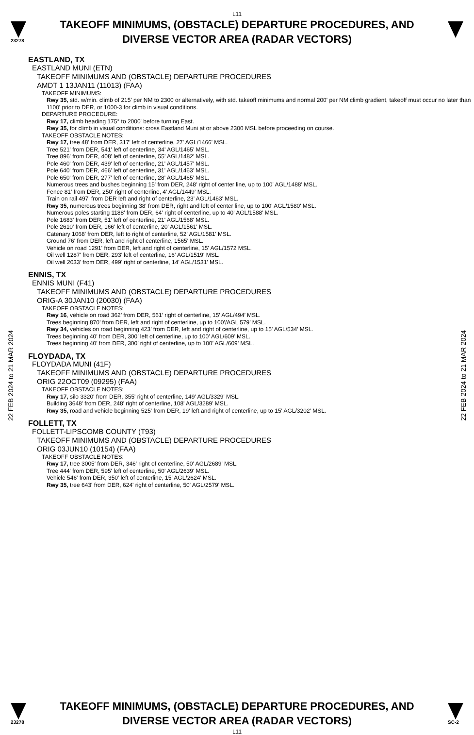L11
23278
TAKEOFF MINIMUMS, (OBSTACLE) DEPARTURE PROCEDURES, AND
DIVERSE VECTOR AREA (RADAR VECTORS)
22 FEB 2024 to 21 MAR 2024
22 FEB 2024 to 21 MAR 2024
EASTLAND, TX
EASTLAND MUNI (ETN)
TAKEOFF MINIMUMS AND (OBSTACLE) DEPARTURE PROCEDURES
AMDT 1 13JAN11 (11013) (FAA)
TAKEOFF MINIMUMS:
Rwy 35, std. w/min. climb of 215' per NM to 2300 or alternatively, with std. takeoff minimums and normal 200' per NM climb gradient, takeoff must occur no later than 1100' prior to DER, or 1000-3 for climb in visual conditions.
DEPARTURE PROCEDURE:
Rwy 17, climb heading 175° to 2000' before turning East.
Rwy 35, for climb in visual conditions: cross Eastland Muni at or above 2300 MSL before proceeding on course.
TAKEOFF OBSTACLE NOTES:
Rwy 17, tree 48' from DER, 317' left of centerline, 27' AGL/1466' MSL.
Tree 521' from DER, 541' left of centerline, 34' AGL/1465' MSL.
Tree 896' from DER, 408' left of centerline, 55' AGL/1482' MSL.
Pole 460' from DER, 439' left of centerline, 21' AGL/1457' MSL.
Pole 640' from DER, 466' left of centerline, 31' AGL/1463' MSL.
Pole 650' from DER, 277' left of centerline, 28' AGL/1465' MSL.
Numerous trees and bushes beginning 15' from DER, 248' right of center line, up to 100' AGL/1488' MSL.
Fence 81' from DER, 250' right of centerline, 4' AGL/1449' MSL.
Train on rail 497' from DER left and right of centerline, 23' AGL/1463' MSL.
Rwy 35, numerous trees beginning 38' from DER, right and left of center line, up to 100' AGL/1580' MSL.
Numerous poles starting 1188' from DER, 64' right of centerline, up to 40' AGL/1588' MSL.
Pole 1683' from DER, 51' left of centerline, 21' AGL/1568' MSL.
Pole 2610' from DER, 166' left of centerline, 20' AGL/1561' MSL.
Catenary 1068' from DER, left to right of centerline, 52' AGL/1581' MSL.
Ground 76' from DER, left and right of centerline, 1565' MSL.
Vehicle on road 1291' from DER, left and right of centerline, 15' AGL/1572 MSL.
Oil well 1287' from DER, 293' left of centerline, 16' AGL/1519' MSL.
Oil well 2033' from DER, 499' right of centerline, 14' AGL/1531' MSL.
ENNIS, TX
ENNIS MUNI (F41)
TAKEOFF MINIMUMS AND (OBSTACLE) DEPARTURE PROCEDURES
ORIG-A 30JAN10 (20030) (FAA)
TAKEOFF OBSTACLE NOTES:
Rwy 16, vehicle on road 362’ from DER, 561’ right of centerline, 15’ AGL/494’ MSL.
Trees beginning 870’ from DER, left and right of centerline, up to 100’/AGL 579’ MSL.
Rwy 34, vehicles on road beginning 423’ from DER, left and right of centerline, up to 15’ AGL/534’ MSL.
Trees beginning 40’ from DER, 300’ left of centerline, up to 100’ AGL/609’ MSL.
Trees beginning 40’ from DER, 300’ right of centerline, up to 100’ AGL/609’ MSL.
FLOYDADA, TX
FLOYDADA MUNI (41F)
TAKEOFF MINIMUMS AND (OBSTACLE) DEPARTURE PROCEDURES
ORIG 22OCT09 (09295) (FAA)
TAKEOFF OBSTACLE NOTES:
Rwy 17, silo 3320' from DER, 355' right of centerline, 149' AGL/3329' MSL.
Building 3648' from DER, 248' right of centerline, 108' AGL/3289' MSL.
Rwy 35, road and vehicle beginning 525' from DER, 19' left and right of centerline, up to 15' AGL/3202' MSL.
FOLLETT, TX
FOLLETT-LIPSCOMB COUNTY (T93)
TAKEOFF MINIMUMS AND (OBSTACLE) DEPARTURE PROCEDURES
ORIG 03JUN10 (10154) (FAA)
TAKEOFF OBSTACLE NOTES:
Rwy 17, tree 3005' from DER, 346' right of centerline, 50' AGL/2689' MSL.
Tree 444' from DER, 595' left of centerline, 50' AGL/2639' MSL.
Vehicle 546' from DER, 350' left of centerline, 15' AGL/2624' MSL.
Rwy 35, tree 643' from DER, 624' right of centerline, 50' AGL/2579' MSL.
23278
TAKEOFF MINIMUMS, (OBSTACLE) DEPARTURE PROCEDURES, AND
DIVERSE VECTOR AREA (RADAR VECTORS)
L11
SC-2